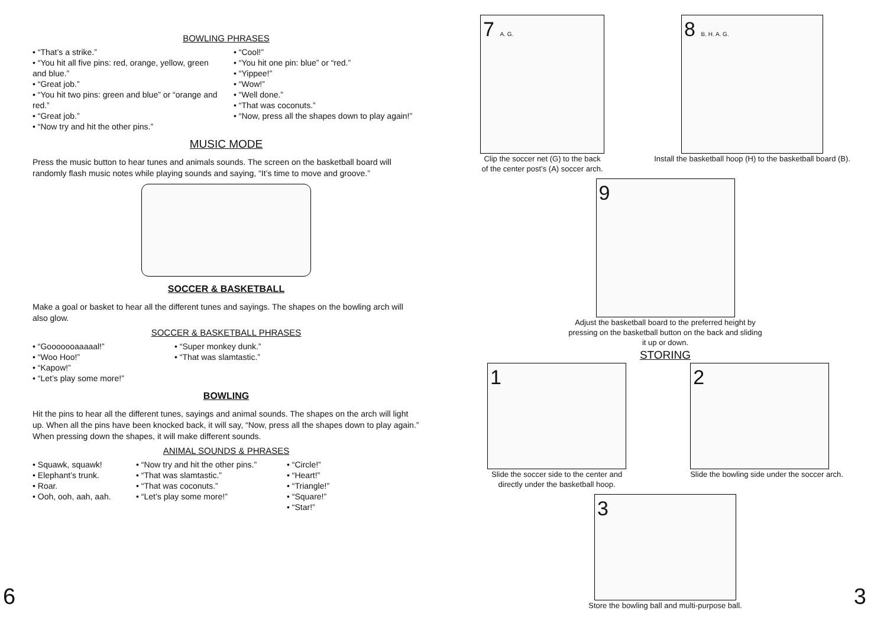BOWLING PHRASES
• “That’s a strike.”
• “You hit all five pins: red, orange, yellow, green and blue.”
• “Great job.”
• “You hit two pins: green and blue” or “orange and red.”
• “Great job.”
• “Now try and hit the other pins.”
• “Cool!”
• “You hit one pin: blue” or “red.”
• “Yippee!”
• “Wow!”
• “Well done.”
• “That was coconuts.”
• “Now, press all the shapes down to play again!”
MUSIC MODE
Press the music button to hear tunes and animals sounds. The screen on the basketball board will randomly flash music notes while playing sounds and saying, “It’s time to move and groove.”
SOCCER & BASKETBALL
Make a goal or basket to hear all the different tunes and sayings. The shapes on the bowling arch will also glow.
SOCCER & BASKETBALL PHRASES
• “Gooooooaaaaal!”
• “Woo Hoo!”
• “Kapow!”
• “Let’s play some more!”
• “Super monkey dunk.”
• “That was slamtastic.”
BOWLING
Hit the pins to hear all the different tunes, sayings and animal sounds. The shapes on the arch will light up. When all the pins have been knocked back, it will say, “Now, press all the shapes down to play again.” When pressing down the shapes, it will make different sounds.
ANIMAL SOUNDS & PHRASES
• Squawk, squawk!
• Elephant’s trunk.
• Roar.
• Ooh, ooh, aah, aah.
• “Now try and hit the other pins.”
• “That was slamtastic.”
• “That was coconuts.”
• “Let’s play some more!”
• “Circle!”
• “Heart!”
• “Triangle!”
• “Square!”
• “Star!”
6
7 A. G.
Clip the soccer net (G) to the back
of the center post’s (A) soccer arch.
8 B. H. A. G.
Install the basketball hoop (H) to the basketball board (B).
9
Adjust the basketball board to the preferred height by
pressing on the basketball button on the back and sliding
it up or down.
STORING
1
Slide the soccer side to the center and
directly under the basketball hoop.
2
Slide the bowling side under the soccer arch.
3
Store the bowling ball and multi-purpose ball.
3